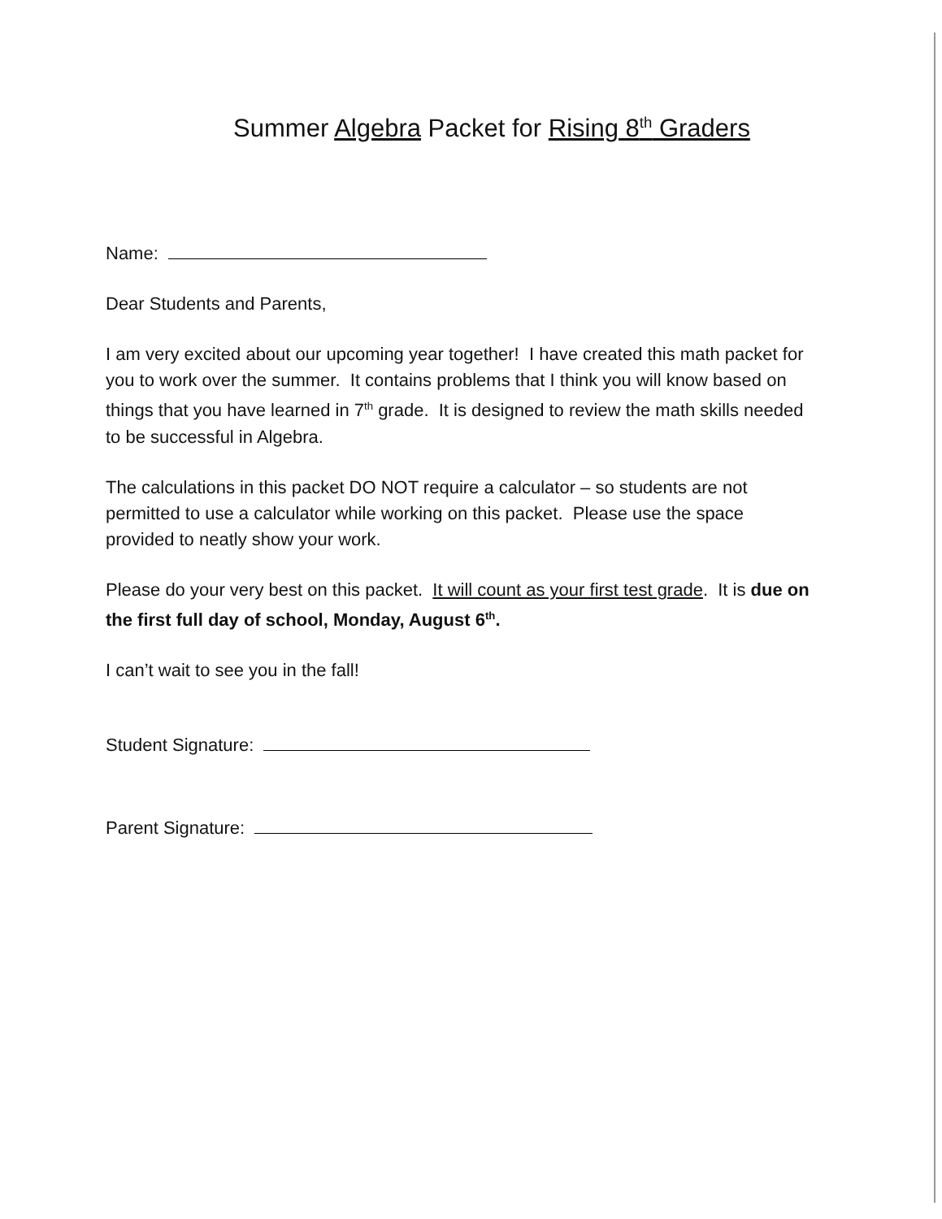Summer Algebra Packet for Rising 8<sup>th</sup> Graders
Name:
Dear Students and Parents,
I am very excited about our upcoming year together! I have created this math packet for you to work over the summer. It contains problems that I think you will know based on things that you have learned in 7<sup>th</sup> grade. It is designed to review the math skills needed to be successful in Algebra.
The calculations in this packet DO NOT require a calculator – so students are not permitted to use a calculator while working on this packet. Please use the space provided to neatly show your work.
Please do your very best on this packet. It will count as your first test grade. It is due on the first full day of school, Monday, August 6<sup>th</sup>.
I can’t wait to see you in the fall!
Student Signature:
Parent Signature: